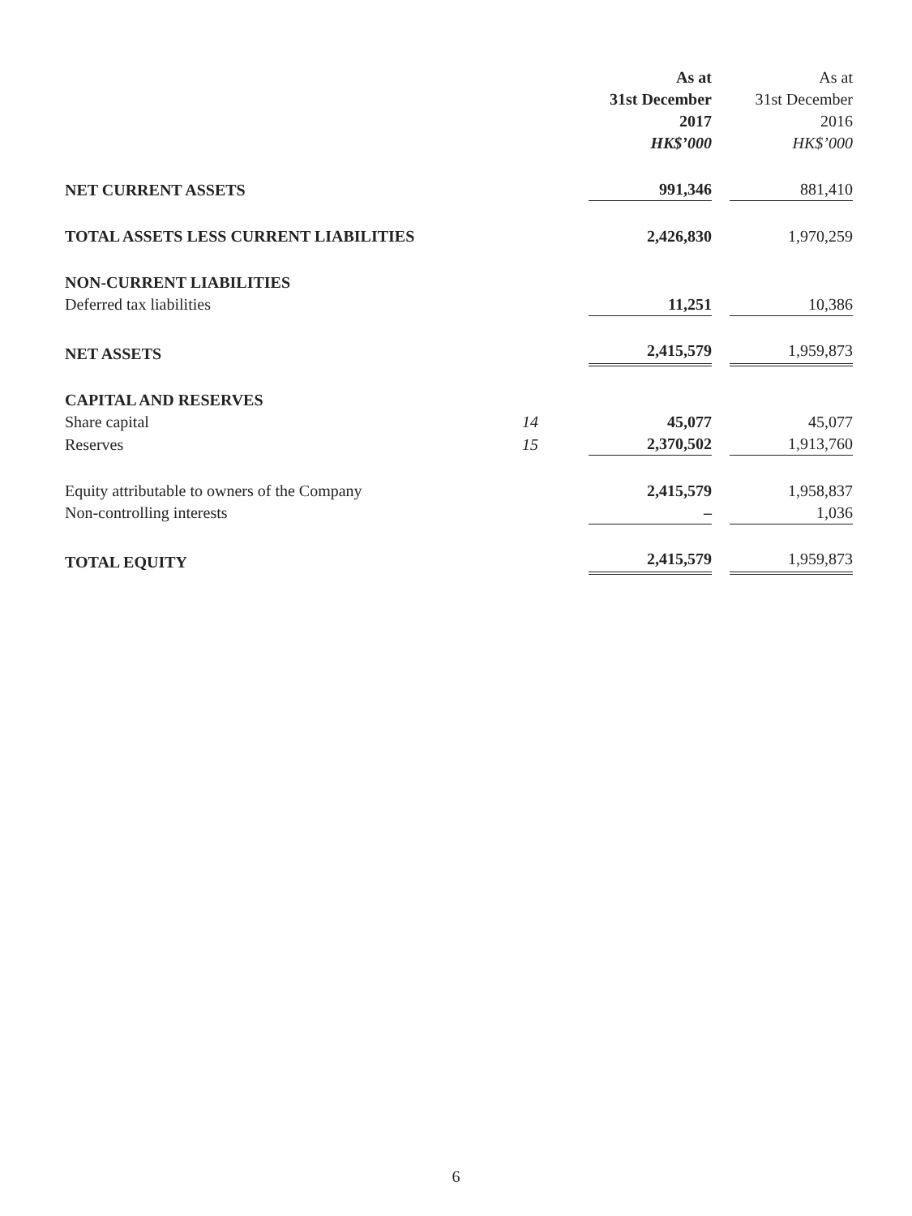| | | | As at 31st December 2017 HK$’000 | | As at 31st December 2016 HK$’000 |
| --- | --- | --- | --- | --- | --- |
| NET CURRENT ASSETS | | | 991,346 | | 881,410 |
| TOTAL ASSETS LESS CURRENT LIABILITIES | | | 2,426,830 | | 1,970,259 |
| NON-CURRENT LIABILITIES | | | | | |
| Deferred tax liabilities | | | 11,251 | | 10,386 |
| NET ASSETS | | | 2,415,579 | | 1,959,873 |
| CAPITAL AND RESERVES | | | | | |
| Share capital | 14 | | 45,077 | | 45,077 |
| Reserves | 15 | | 2,370,502 | | 1,913,760 |
| Equity attributable to owners of the Company | | | 2,415,579 | | 1,958,837 |
| Non-controlling interests | | | – | | 1,036 |
| TOTAL EQUITY | | | 2,415,579 | | 1,959,873 |
6